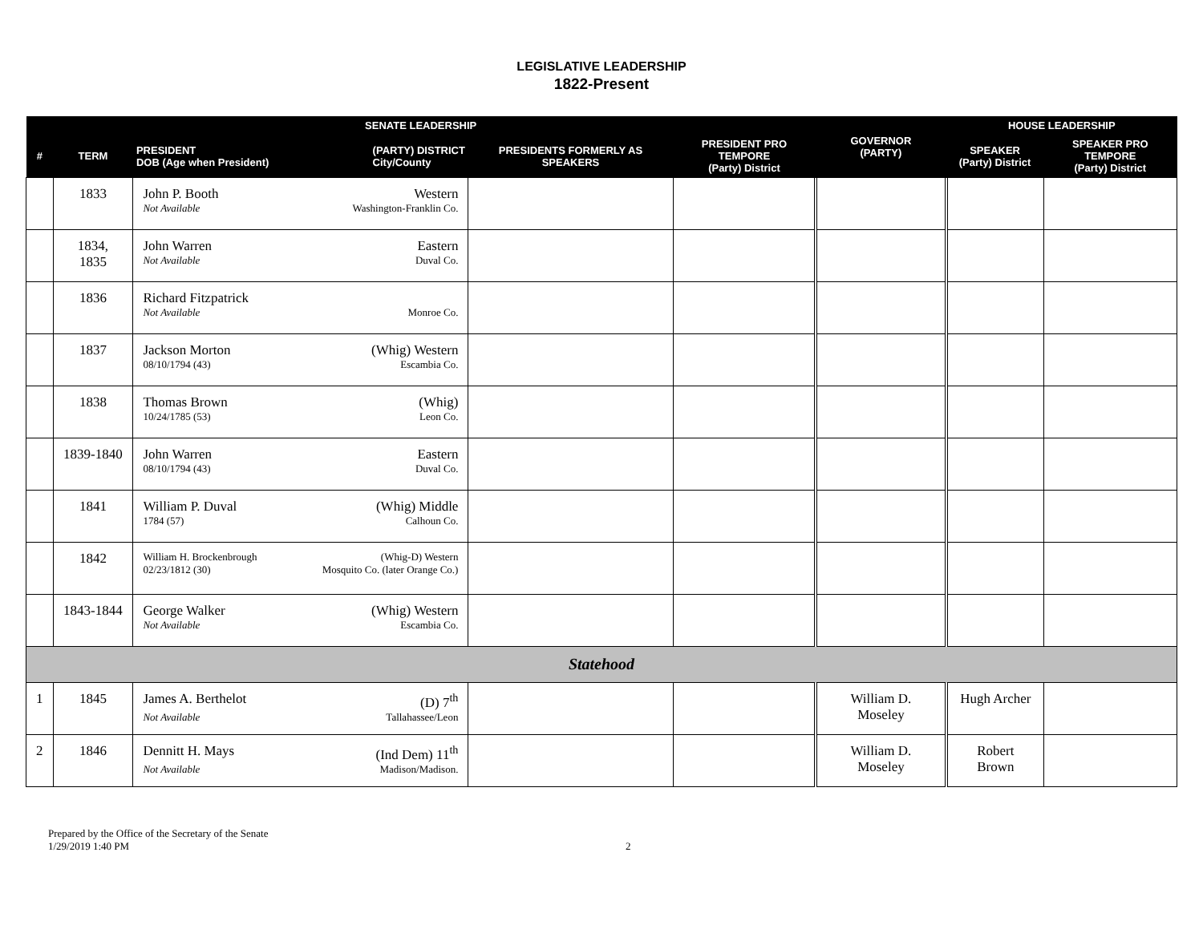LEGISLATIVE LEADERSHIP
1822-Present
| SENATE LEADERSHIP | | | | | GOVERNOR (PARTY) | HOUSE LEADERSHIP | |
| --- | --- | --- | --- | --- | --- | --- | --- |
| # | TERM | PRESIDENT DOB (Age when President) (PARTY) DISTRICT City/County | PRESIDENTS FORMERLY AS SPEAKERS | PRESIDENT PRO TEMPORE (Party) District | | SPEAKER (Party) District | SPEAKER PRO TEMPORE (Party) District |
| | 1833 | John P. Booth Western Not Available Washington-Franklin Co. | | | | | |
| | 1834, 1835 | John Warren Eastern Not Available Duval Co. | | | | | |
| | 1836 | Richard Fitzpatrick Not Available Monroe Co. | | | | | |
| | 1837 | Jackson Morton (Whig) Western 08/10/1794 (43) Escambia Co. | | | | | |
| | 1838 | Thomas Brown (Whig) 10/24/1785 (53) Leon Co. | | | | | |
| | 1839-1840 | John Warren Eastern 08/10/1794 (43) Duval Co. | | | | | |
| | 1841 | William P. Duval (Whig) Middle 1784 (57) Calhoun Co. | | | | | |
| | 1842 | William H. Brockenbrough (Whig-D) Western 02/23/1812 (30) Mosquito Co. (later Orange Co.) | | | | | |
| | 1843-1844 | George Walker (Whig) Western Not Available Escambia Co. | | | | | |
| Statehood | | | | | | | |
| 1 | 1845 | James A. Berthelot (D) 7<sup>th</sup> Not Available Tallahassee/Leon | | | William D. Moseley | Hugh Archer | |
| 2 | 1846 | Dennitt H. Mays (Ind Dem) 11<sup>th</sup> Not Available Madison/Madison. | | | William D. Moseley | Robert Brown | |
Prepared by the Office of the Secretary of the Senate
1/29/2019 1:40 PM
2